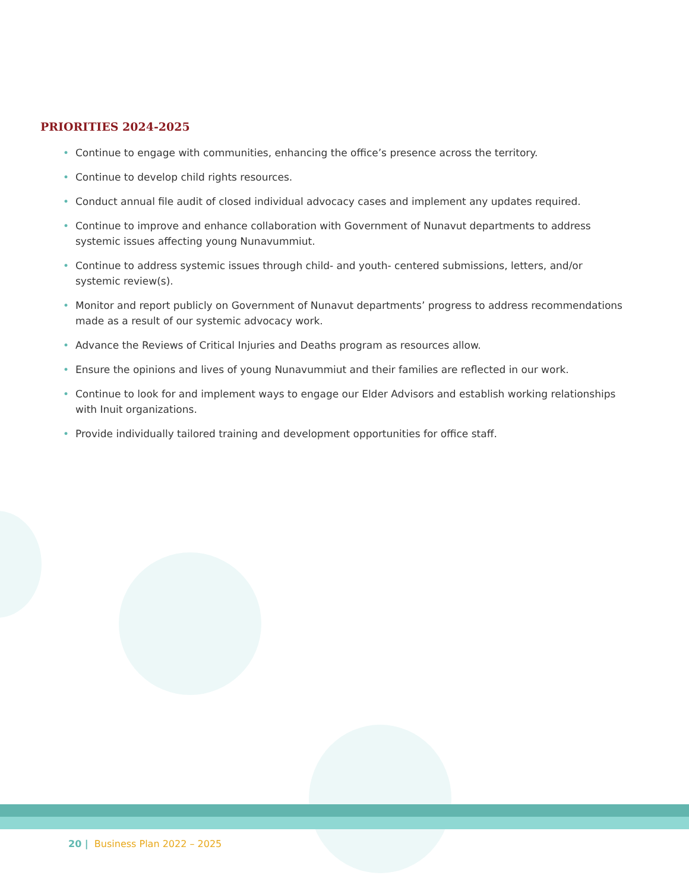PRIORITIES 2024-2025
• Continue to engage with communities, enhancing the office’s presence across the territory.
• Continue to develop child rights resources.
• Conduct annual file audit of closed individual advocacy cases and implement any updates required.
• Continue to improve and enhance collaboration with Government of Nunavut departments to address systemic issues affecting young Nunavummiut.
• Continue to address systemic issues through child- and youth- centered submissions, letters, and/or systemic review(s).
• Monitor and report publicly on Government of Nunavut departments’ progress to address recommendations made as a result of our systemic advocacy work.
• Advance the Reviews of Critical Injuries and Deaths program as resources allow.
• Ensure the opinions and lives of young Nunavummiut and their families are reflected in our work.
• Continue to look for and implement ways to engage our Elder Advisors and establish working relationships with Inuit organizations.
• Provide individually tailored training and development opportunities for office staff.
20 | Business Plan 2022 – 2025